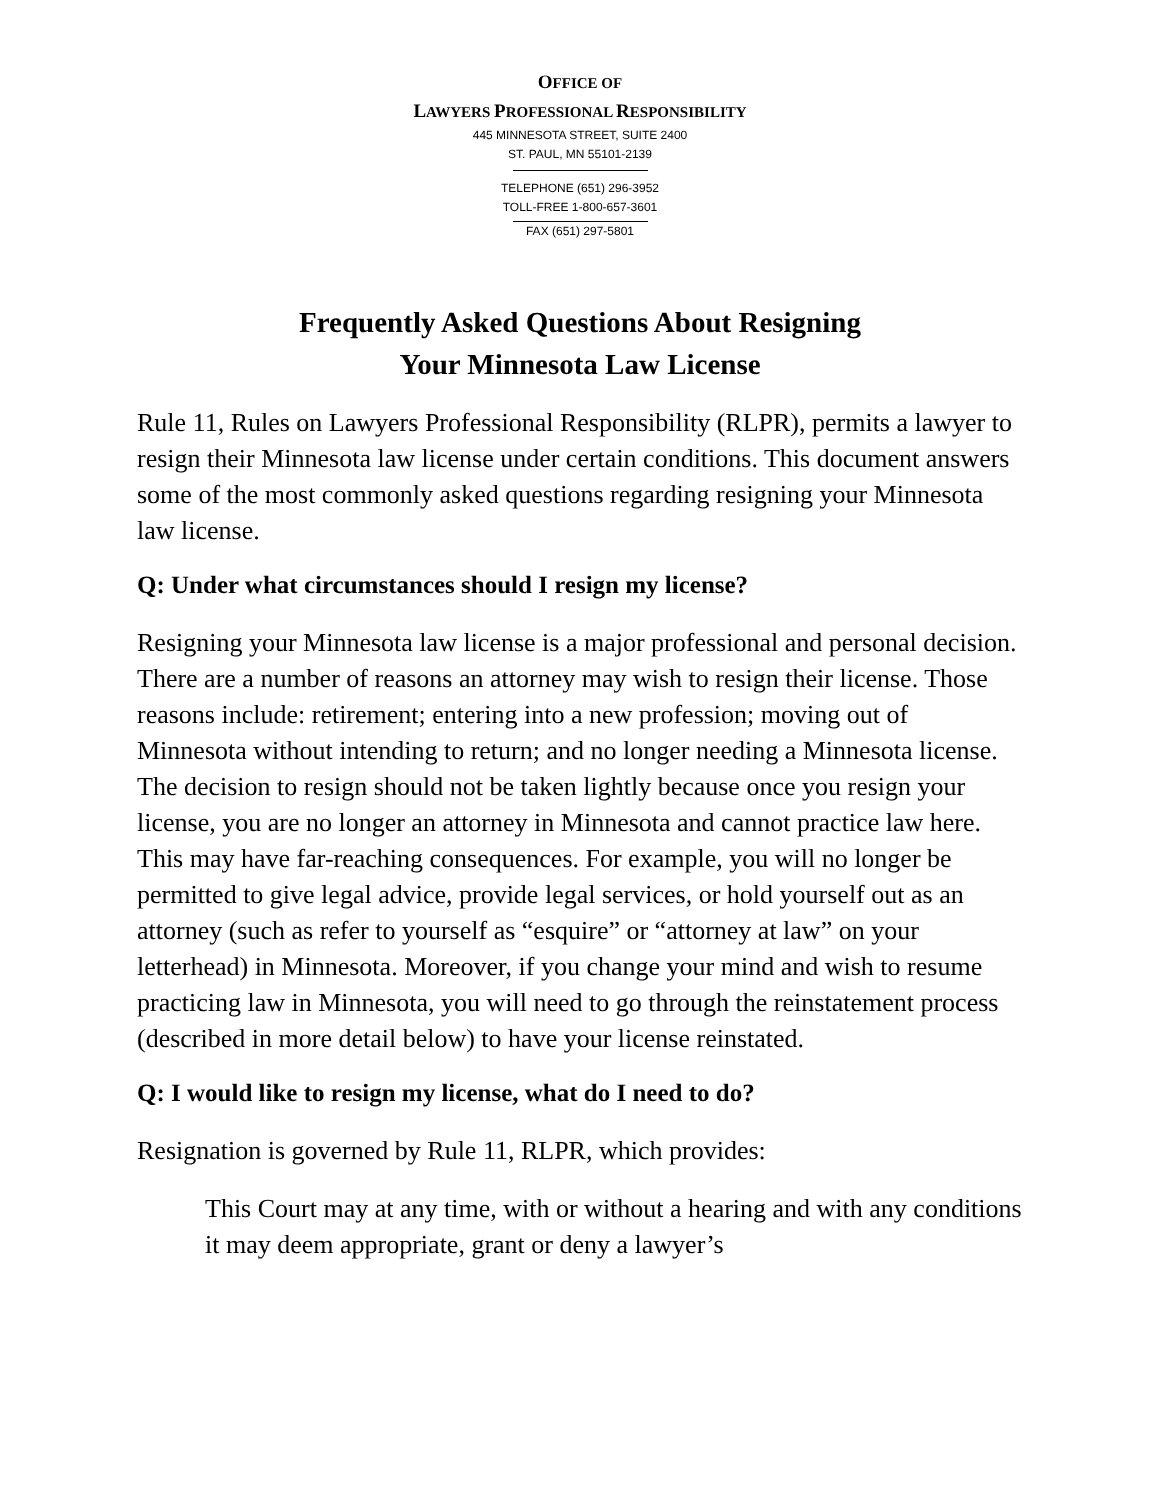OFFICE OF
LAWYERS PROFESSIONAL RESPONSIBILITY
445 MINNESOTA STREET, SUITE 2400
ST. PAUL, MN 55101-2139
TELEPHONE (651) 296-3952
TOLL-FREE 1-800-657-3601
FAX (651) 297-5801
Frequently Asked Questions About Resigning
Your Minnesota Law License
Rule 11, Rules on Lawyers Professional Responsibility (RLPR), permits a lawyer to resign their Minnesota law license under certain conditions. This document answers some of the most commonly asked questions regarding resigning your Minnesota law license.
Q: Under what circumstances should I resign my license?
Resigning your Minnesota law license is a major professional and personal decision. There are a number of reasons an attorney may wish to resign their license. Those reasons include: retirement; entering into a new profession; moving out of Minnesota without intending to return; and no longer needing a Minnesota license. The decision to resign should not be taken lightly because once you resign your license, you are no longer an attorney in Minnesota and cannot practice law here. This may have far-reaching consequences. For example, you will no longer be permitted to give legal advice, provide legal services, or hold yourself out as an attorney (such as refer to yourself as “esquire” or “attorney at law” on your letterhead) in Minnesota. Moreover, if you change your mind and wish to resume practicing law in Minnesota, you will need to go through the reinstatement process (described in more detail below) to have your license reinstated.
Q: I would like to resign my license, what do I need to do?
Resignation is governed by Rule 11, RLPR, which provides:
This Court may at any time, with or without a hearing and with any conditions it may deem appropriate, grant or deny a lawyer’s